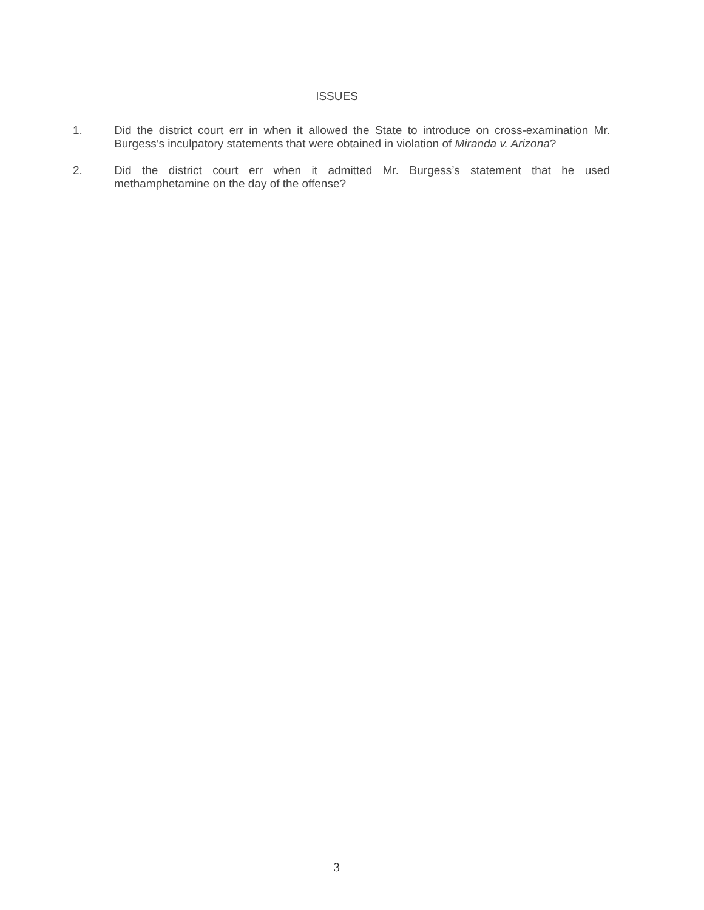ISSUES
1. Did the district court err in when it allowed the State to introduce on cross-examination Mr. Burgess’s inculpatory statements that were obtained in violation of Miranda v. Arizona?
2. Did the district court err when it admitted Mr. Burgess’s statement that he used methamphetamine on the day of the offense?
3